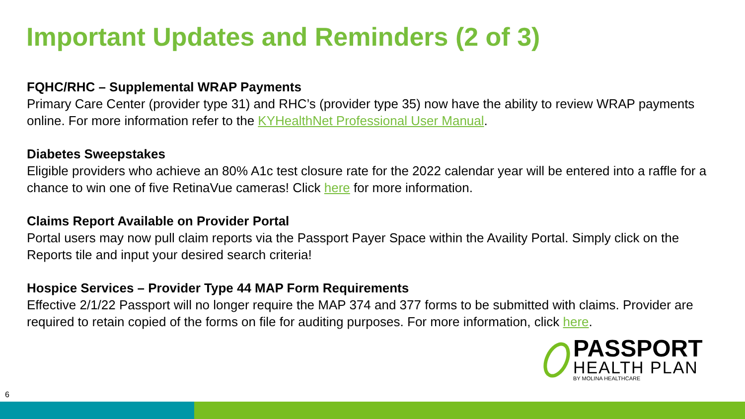Important Updates and Reminders (2 of 3)
FQHC/RHC – Supplemental WRAP Payments
Primary Care Center (provider type 31) and RHC’s (provider type 35) now have the ability to review WRAP payments online. For more information refer to the KYHealthNet Professional User Manual.
Diabetes Sweepstakes
Eligible providers who achieve an 80% A1c test closure rate for the 2022 calendar year will be entered into a raffle for a chance to win one of five RetinaVue cameras! Click here for more information.
Claims Report Available on Provider Portal
Portal users may now pull claim reports via the Passport Payer Space within the Availity Portal. Simply click on the Reports tile and input your desired search criteria!
Hospice Services – Provider Type 44 MAP Form Requirements
Effective 2/1/22 Passport will no longer require the MAP 374 and 377 forms to be submitted with claims. Provider are required to retain copied of the forms on file for auditing purposes. For more information, click here.
PASSPORT
HEALTH PLAN
BY MOLINA HEALTHCARE
6